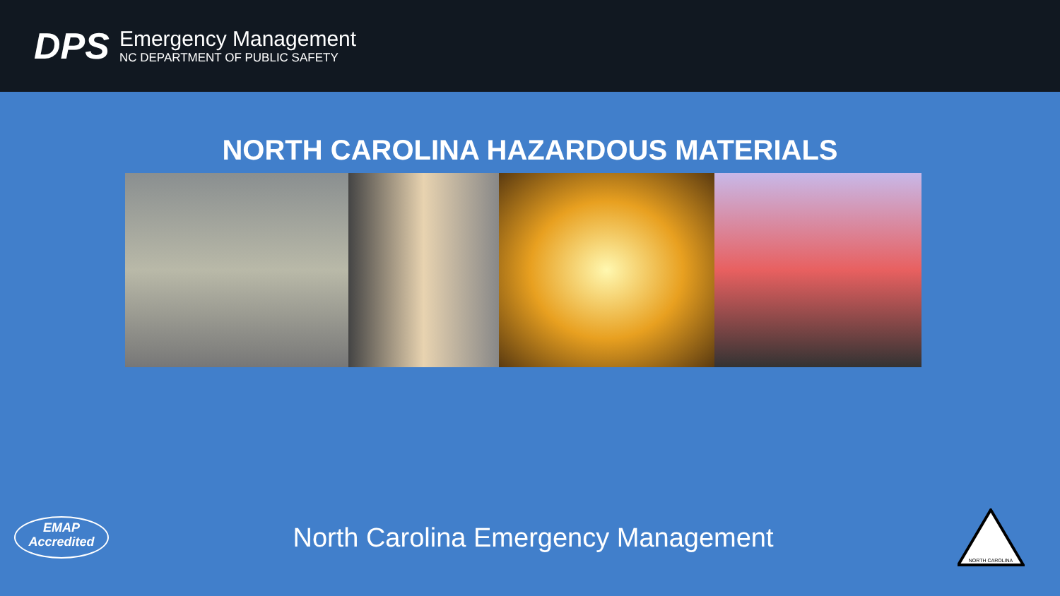DPS
Emergency Management
NC DEPARTMENT OF PUBLIC SAFETY
NORTH CAROLINA HAZARDOUS MATERIALS
EMAP
Accredited
North Carolina Emergency Management
NORTH CAROLINA